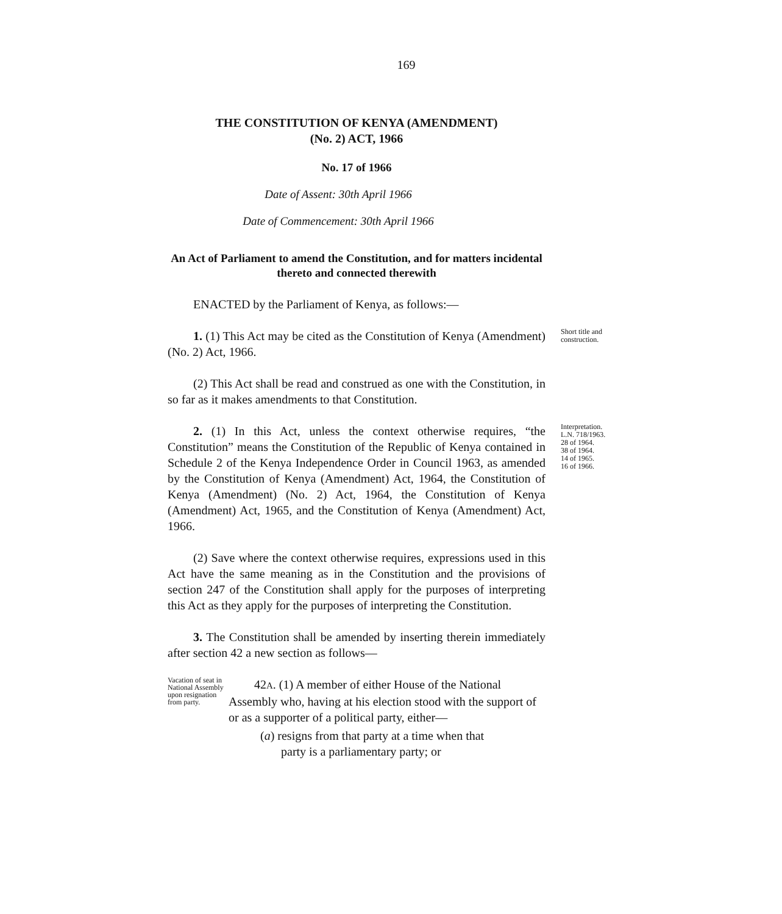169
THE CONSTITUTION OF KENYA (AMENDMENT)
(No. 2) ACT, 1966
No. 17 of 1966
Date of Assent: 30th April 1966
Date of Commencement: 30th April 1966
An Act of Parliament to amend the Constitution, and for matters incidental thereto and connected therewith
ENACTED by the Parliament of Kenya, as follows:—
1. (1) This Act may be cited as the Constitution of Kenya (Amendment) (No. 2) Act, 1966.
Short title and construction.
(2) This Act shall be read and construed as one with the Constitution, in so far as it makes amendments to that Constitution.
2. (1) In this Act, unless the context otherwise requires, “the Constitution” means the Constitution of the Republic of Kenya contained in Schedule 2 of the Kenya Independence Order in Council 1963, as amended by the Constitution of Kenya (Amendment) Act, 1964, the Constitution of Kenya (Amendment) (No. 2) Act, 1964, the Constitution of Kenya (Amendment) Act, 1965, and the Constitution of Kenya (Amendment) Act, 1966.
Interpretation.
L.N. 718/1963.
28 of 1964.
38 of 1964.
14 of 1965.
16 of 1966.
(2) Save where the context otherwise requires, expressions used in this Act have the same meaning as in the Constitution and the provisions of section 247 of the Constitution shall apply for the purposes of interpreting this Act as they apply for the purposes of interpreting the Constitution.
3. The Constitution shall be amended by inserting therein immediately after section 42 a new section as follows—
Vacation of seat in National Assembly upon resignation from party.
42A. (1) A member of either House of the National Assembly who, having at his election stood with the support of or as a supporter of a political party, either—
(a) resigns from that party at a time when that
party is a parliamentary party; or